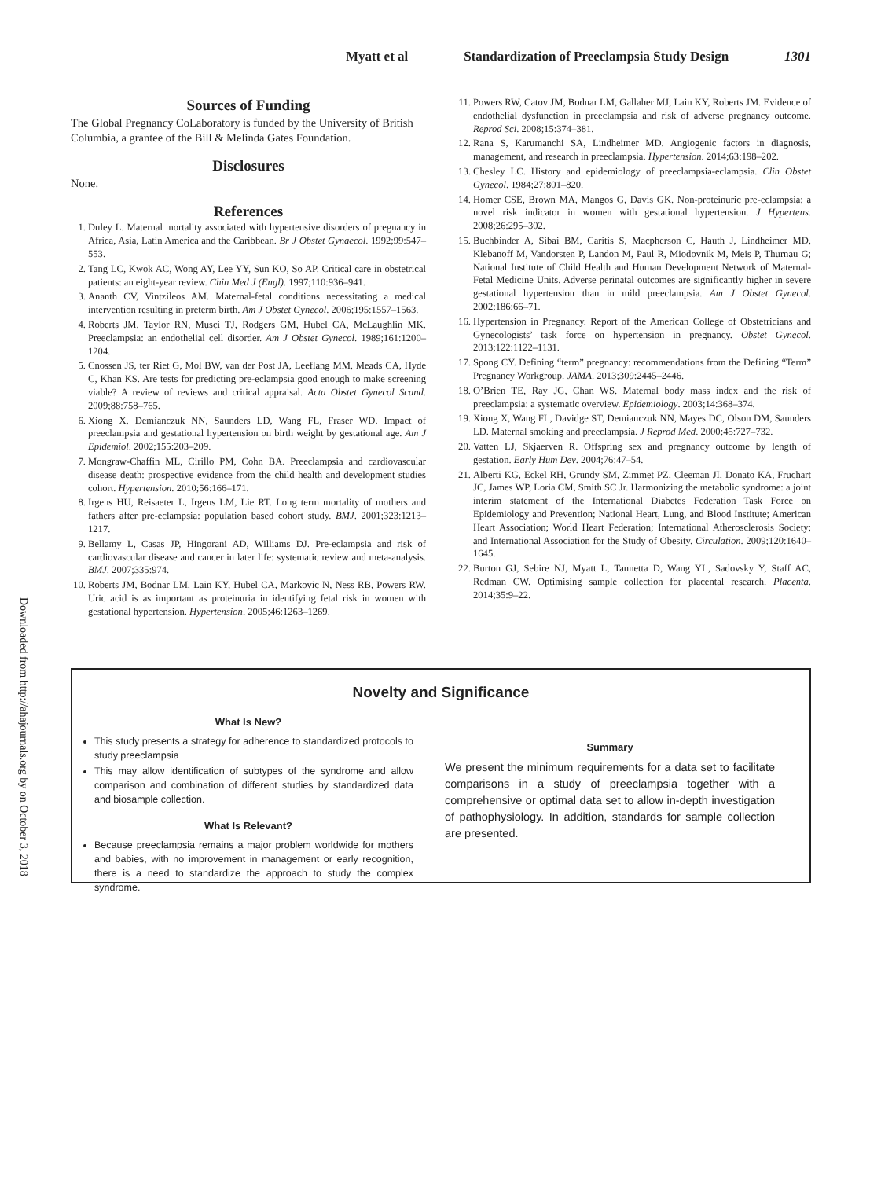Myatt et al Standardization of Preeclampsia Study Design 1301
Downloaded from http://ahajournals.org by on October 3, 2018
Sources of Funding
The Global Pregnancy CoLaboratory is funded by the University of British Columbia, a grantee of the Bill & Melinda Gates Foundation.
Disclosures
None.
References
1. Duley L. Maternal mortality associated with hypertensive disorders of pregnancy in Africa, Asia, Latin America and the Caribbean. Br J Obstet Gynaecol. 1992;99:547–553.
2. Tang LC, Kwok AC, Wong AY, Lee YY, Sun KO, So AP. Critical care in obstetrical patients: an eight-year review. Chin Med J (Engl). 1997;110:936–941.
3. Ananth CV, Vintzileos AM. Maternal-fetal conditions necessitating a medical intervention resulting in preterm birth. Am J Obstet Gynecol. 2006;195:1557–1563.
4. Roberts JM, Taylor RN, Musci TJ, Rodgers GM, Hubel CA, McLaughlin MK. Preeclampsia: an endothelial cell disorder. Am J Obstet Gynecol. 1989;161:1200–1204.
5. Cnossen JS, ter Riet G, Mol BW, van der Post JA, Leeflang MM, Meads CA, Hyde C, Khan KS. Are tests for predicting pre-eclampsia good enough to make screening viable? A review of reviews and critical appraisal. Acta Obstet Gynecol Scand. 2009;88:758–765.
6. Xiong X, Demianczuk NN, Saunders LD, Wang FL, Fraser WD. Impact of preeclampsia and gestational hypertension on birth weight by gestational age. Am J Epidemiol. 2002;155:203–209.
7. Mongraw-Chaffin ML, Cirillo PM, Cohn BA. Preeclampsia and cardiovascular disease death: prospective evidence from the child health and development studies cohort. Hypertension. 2010;56:166–171.
8. Irgens HU, Reisaeter L, Irgens LM, Lie RT. Long term mortality of mothers and fathers after pre-eclampsia: population based cohort study. BMJ. 2001;323:1213–1217.
9. Bellamy L, Casas JP, Hingorani AD, Williams DJ. Pre-eclampsia and risk of cardiovascular disease and cancer in later life: systematic review and meta-analysis. BMJ. 2007;335:974.
10. Roberts JM, Bodnar LM, Lain KY, Hubel CA, Markovic N, Ness RB, Powers RW. Uric acid is as important as proteinuria in identifying fetal risk in women with gestational hypertension. Hypertension. 2005;46:1263–1269.
11. Powers RW, Catov JM, Bodnar LM, Gallaher MJ, Lain KY, Roberts JM. Evidence of endothelial dysfunction in preeclampsia and risk of adverse pregnancy outcome. Reprod Sci. 2008;15:374–381.
12. Rana S, Karumanchi SA, Lindheimer MD. Angiogenic factors in diagnosis, management, and research in preeclampsia. Hypertension. 2014;63:198–202.
13. Chesley LC. History and epidemiology of preeclampsia-eclampsia. Clin Obstet Gynecol. 1984;27:801–820.
14. Homer CSE, Brown MA, Mangos G, Davis GK. Non-proteinuric pre-eclampsia: a novel risk indicator in women with gestational hypertension. J Hypertens. 2008;26:295–302.
15. Buchbinder A, Sibai BM, Caritis S, Macpherson C, Hauth J, Lindheimer MD, Klebanoff M, Vandorsten P, Landon M, Paul R, Miodovnik M, Meis P, Thurnau G; National Institute of Child Health and Human Development Network of Maternal-Fetal Medicine Units. Adverse perinatal outcomes are significantly higher in severe gestational hypertension than in mild preeclampsia. Am J Obstet Gynecol. 2002;186:66–71.
16. Hypertension in Pregnancy. Report of the American College of Obstetricians and Gynecologists’ task force on hypertension in pregnancy. Obstet Gynecol. 2013;122:1122–1131.
17. Spong CY. Defining “term” pregnancy: recommendations from the Defining “Term” Pregnancy Workgroup. JAMA. 2013;309:2445–2446.
18. O’Brien TE, Ray JG, Chan WS. Maternal body mass index and the risk of preeclampsia: a systematic overview. Epidemiology. 2003;14:368–374.
19. Xiong X, Wang FL, Davidge ST, Demianczuk NN, Mayes DC, Olson DM, Saunders LD. Maternal smoking and preeclampsia. J Reprod Med. 2000;45:727–732.
20. Vatten LJ, Skjaerven R. Offspring sex and pregnancy outcome by length of gestation. Early Hum Dev. 2004;76:47–54.
21. Alberti KG, Eckel RH, Grundy SM, Zimmet PZ, Cleeman JI, Donato KA, Fruchart JC, James WP, Loria CM, Smith SC Jr. Harmonizing the metabolic syndrome: a joint interim statement of the International Diabetes Federation Task Force on Epidemiology and Prevention; National Heart, Lung, and Blood Institute; American Heart Association; World Heart Federation; International Atherosclerosis Society; and International Association for the Study of Obesity. Circulation. 2009;120:1640–1645.
22. Burton GJ, Sebire NJ, Myatt L, Tannetta D, Wang YL, Sadovsky Y, Staff AC, Redman CW. Optimising sample collection for placental research. Placenta. 2014;35:9–22.
Novelty and Significance
What Is New?
This study presents a strategy for adherence to standardized protocols to study preeclampsia
This may allow identification of subtypes of the syndrome and allow comparison and combination of different studies by standardized data and biosample collection.
What Is Relevant?
Because preeclampsia remains a major problem worldwide for mothers and babies, with no improvement in management or early recognition, there is a need to standardize the approach to study the complex syndrome.
Summary
We present the minimum requirements for a data set to facilitate comparisons in a study of preeclampsia together with a comprehensive or optimal data set to allow in-depth investigation of pathophysiology. In addition, standards for sample collection are presented.